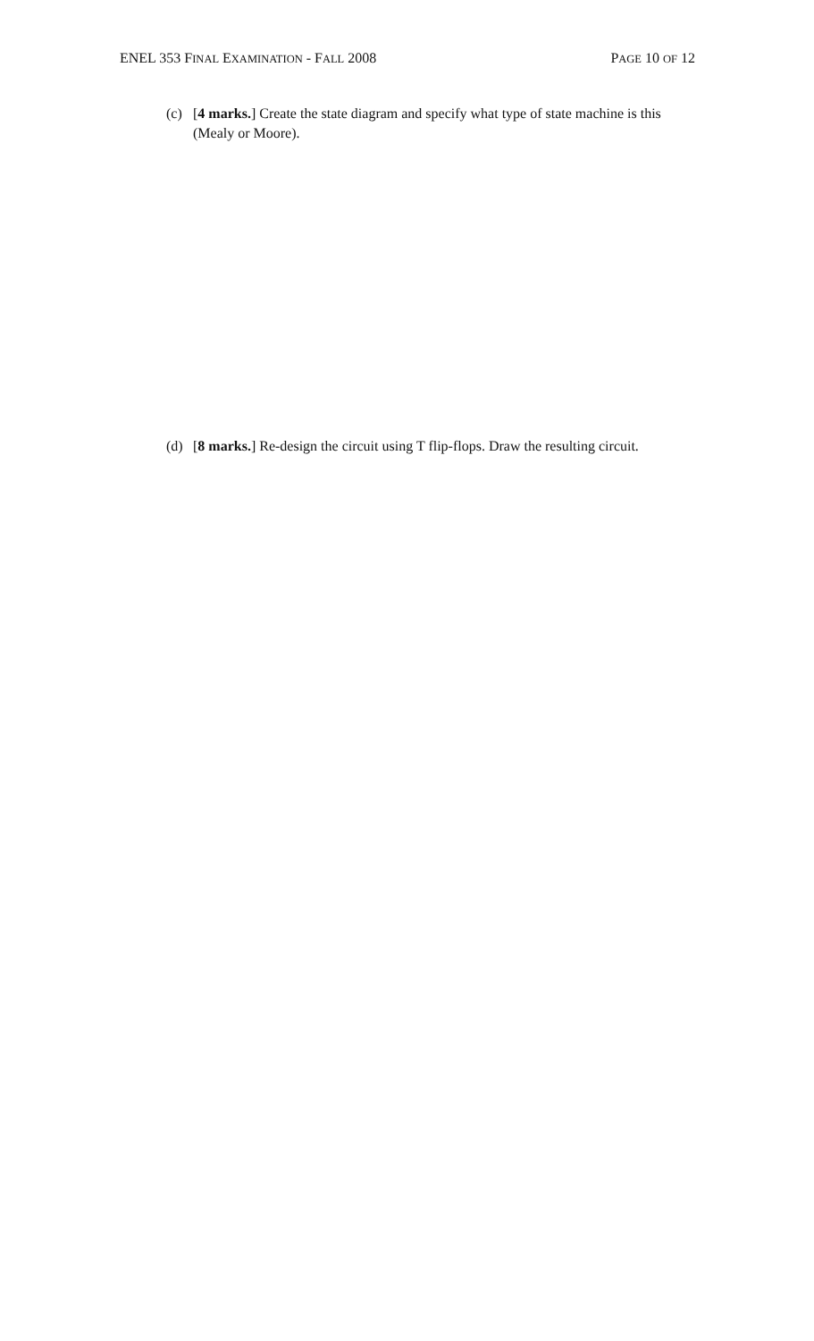ENEL 353 FINAL EXAMINATION - FALL 2008 PAGE 10 OF 12
(c) [4 marks.] Create the state diagram and specify what type of state machine is this (Mealy or Moore).
(d) [8 marks.] Re-design the circuit using T flip-flops. Draw the resulting circuit.